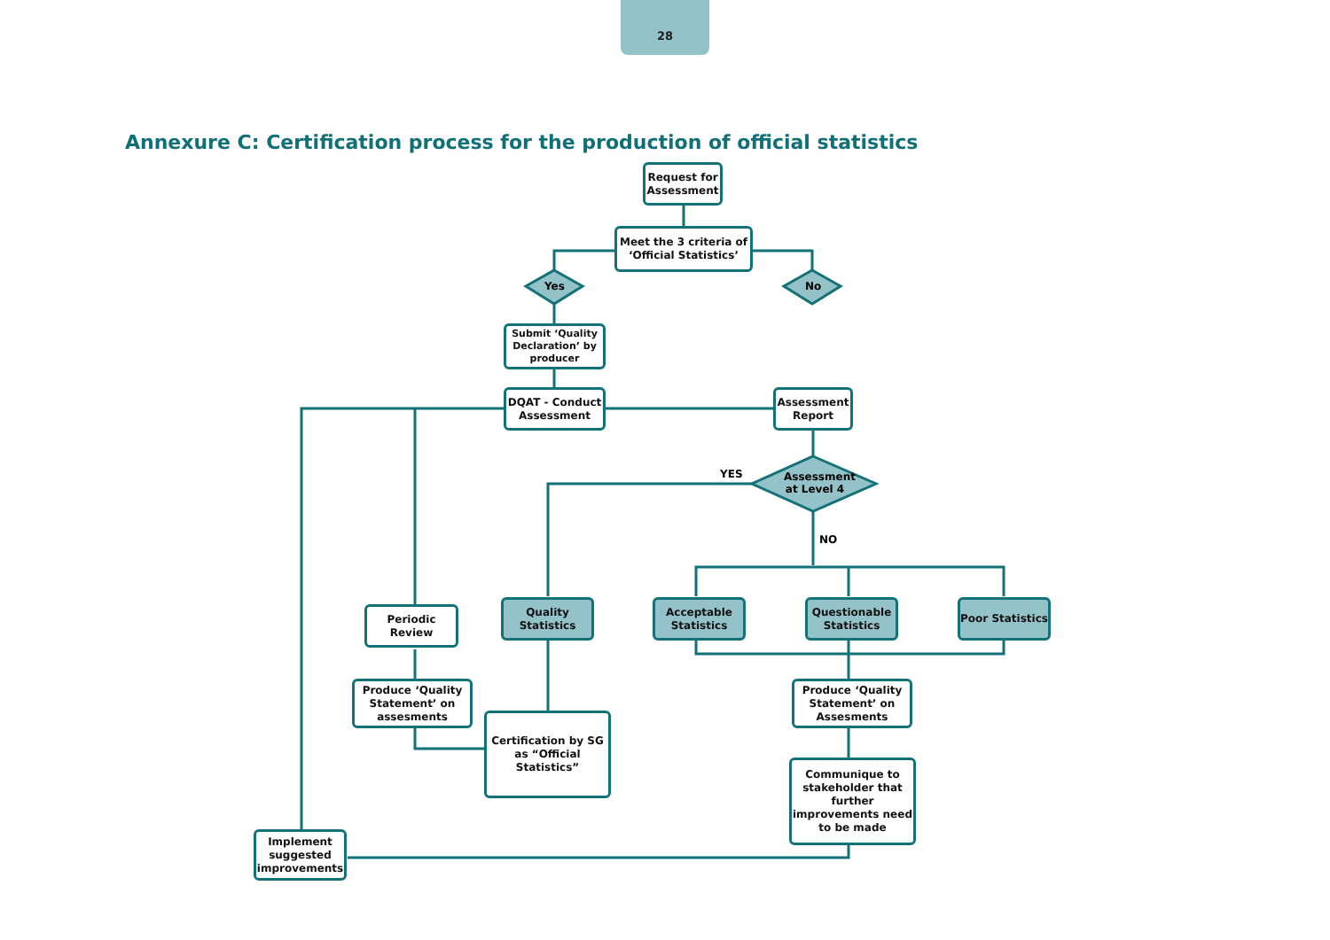28
Annexure C: Certification process for the production of official statistics
Request for Assessment
Meet the 3 criteria of ‘Official Statistics’
Yes No
Submit ‘Quality Declaration’ by producer
DQAT - Conduct Assessment
Assessment Report
YES
Assessment at Level 4
NO
Quality Statistics
Acceptable Statistics
Questionable Statistics
Poor Statistics
Periodic Review
Produce ‘Quality Statement’ on assesments
Certification by SG as “Official Statistics”
Produce ‘Quality Statement’ on Assesments
Communique to stakeholder that further improvements need to be made
Implement suggested improvements